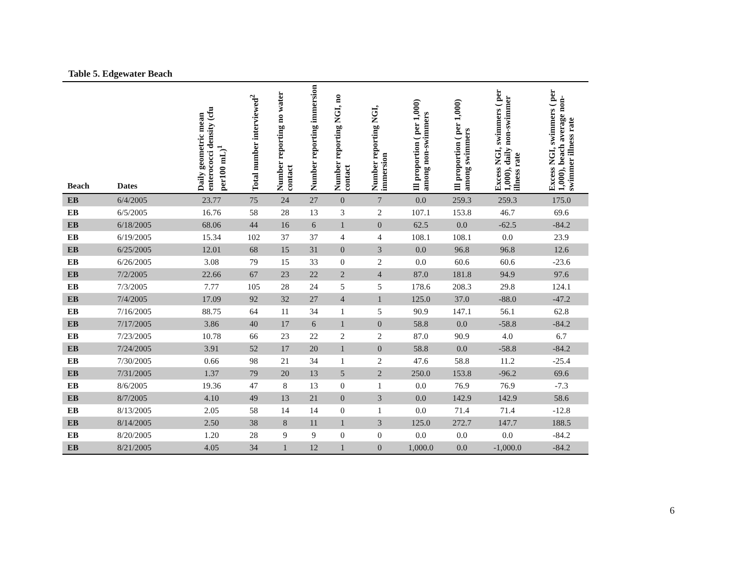Table 5. Edgewater Beach
| Beach | Dates | Daily geometric mean enterococci density (cfu per100 mL)<sup>1</sup> | Total number interviewed<sup>2</sup> | Number reporting no water contact | Number reporting immersion | Number reporting NGI, no contact | Number reporting NGI, immersion | Ill proportion ( per 1,000) among non-swimmers | Ill proportion ( per 1,000) among swimmers | Excess NGI, swimmers ( per 1,000), daily non-swimmer illness rate | Excess NGI, swimmers ( per 1,000), beach average non-swimmer illness rate |
| --- | --- | --- | --- | --- | --- | --- | --- | --- | --- | --- | --- |
| EB | 6/4/2005 | 23.77 | 75 | 24 | 27 | 0 | 7 | 0.0 | 259.3 | 259.3 | 175.0 |
| EB | 6/5/2005 | 16.76 | 58 | 28 | 13 | 3 | 2 | 107.1 | 153.8 | 46.7 | 69.6 |
| EB | 6/18/2005 | 68.06 | 44 | 16 | 6 | 1 | 0 | 62.5 | 0.0 | -62.5 | -84.2 |
| EB | 6/19/2005 | 15.34 | 102 | 37 | 37 | 4 | 4 | 108.1 | 108.1 | 0.0 | 23.9 |
| EB | 6/25/2005 | 12.01 | 68 | 15 | 31 | 0 | 3 | 0.0 | 96.8 | 96.8 | 12.6 |
| EB | 6/26/2005 | 3.08 | 79 | 15 | 33 | 0 | 2 | 0.0 | 60.6 | 60.6 | -23.6 |
| EB | 7/2/2005 | 22.66 | 67 | 23 | 22 | 2 | 4 | 87.0 | 181.8 | 94.9 | 97.6 |
| EB | 7/3/2005 | 7.77 | 105 | 28 | 24 | 5 | 5 | 178.6 | 208.3 | 29.8 | 124.1 |
| EB | 7/4/2005 | 17.09 | 92 | 32 | 27 | 4 | 1 | 125.0 | 37.0 | -88.0 | -47.2 |
| EB | 7/16/2005 | 88.75 | 64 | 11 | 34 | 1 | 5 | 90.9 | 147.1 | 56.1 | 62.8 |
| EB | 7/17/2005 | 3.86 | 40 | 17 | 6 | 1 | 0 | 58.8 | 0.0 | -58.8 | -84.2 |
| EB | 7/23/2005 | 10.78 | 66 | 23 | 22 | 2 | 2 | 87.0 | 90.9 | 4.0 | 6.7 |
| EB | 7/24/2005 | 3.91 | 52 | 17 | 20 | 1 | 0 | 58.8 | 0.0 | -58.8 | -84.2 |
| EB | 7/30/2005 | 0.66 | 98 | 21 | 34 | 1 | 2 | 47.6 | 58.8 | 11.2 | -25.4 |
| EB | 7/31/2005 | 1.37 | 79 | 20 | 13 | 5 | 2 | 250.0 | 153.8 | -96.2 | 69.6 |
| EB | 8/6/2005 | 19.36 | 47 | 8 | 13 | 0 | 1 | 0.0 | 76.9 | 76.9 | -7.3 |
| EB | 8/7/2005 | 4.10 | 49 | 13 | 21 | 0 | 3 | 0.0 | 142.9 | 142.9 | 58.6 |
| EB | 8/13/2005 | 2.05 | 58 | 14 | 14 | 0 | 1 | 0.0 | 71.4 | 71.4 | -12.8 |
| EB | 8/14/2005 | 2.50 | 38 | 8 | 11 | 1 | 3 | 125.0 | 272.7 | 147.7 | 188.5 |
| EB | 8/20/2005 | 1.20 | 28 | 9 | 9 | 0 | 0 | 0.0 | 0.0 | 0.0 | -84.2 |
| EB | 8/21/2005 | 4.05 | 34 | 1 | 12 | 1 | 0 | 1,000.0 | 0.0 | -1,000.0 | -84.2 |
6